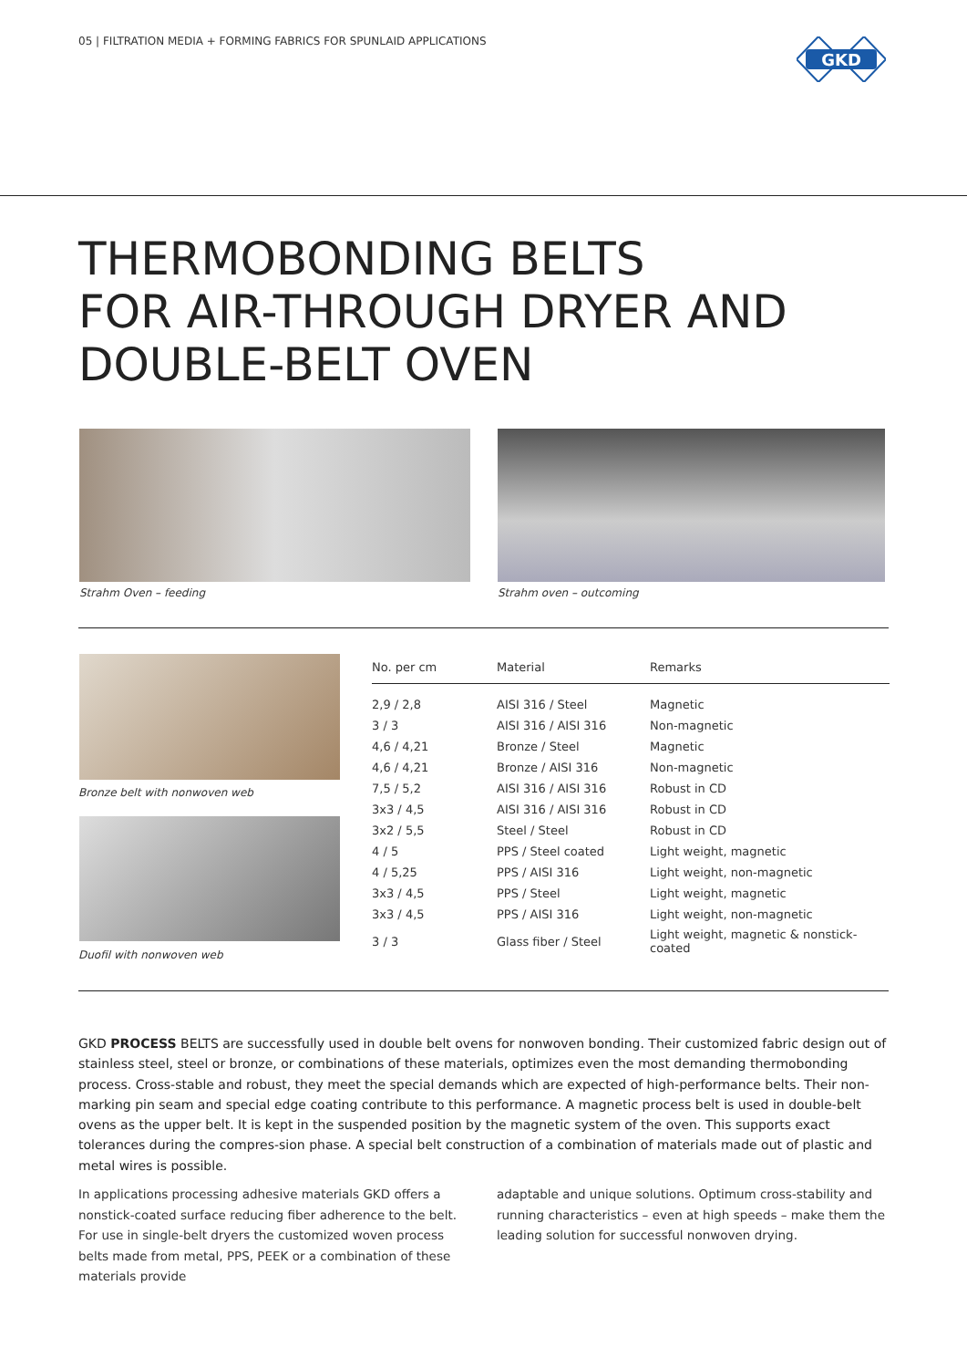05 | FILTRATION MEDIA + FORMING FABRICS FOR SPUNLAID APPLICATIONS
GKD
THERMOBONDING BELTS
FOR AIR-THROUGH DRYER AND
DOUBLE-BELT OVEN
Strahm Oven – feeding Strahm oven – outcoming
Bronze belt with nonwoven web
Duofil with nonwoven web
| No. per cm | Material | Remarks |
| --- | --- | --- |
| 2,9 / 2,8 | AISI 316 / Steel | Magnetic |
| 3 / 3 | AISI 316 / AISI 316 | Non-magnetic |
| 4,6 / 4,21 | Bronze / Steel | Magnetic |
| 4,6 / 4,21 | Bronze / AISI 316 | Non-magnetic |
| 7,5 / 5,2 | AISI 316 / AISI 316 | Robust in CD |
| 3x3 / 4,5 | AISI 316 / AISI 316 | Robust in CD |
| 3x2 / 5,5 | Steel / Steel | Robust in CD |
| 4 / 5 | PPS / Steel coated | Light weight, magnetic |
| 4 / 5,25 | PPS / AISI 316 | Light weight, non-magnetic |
| 3x3 / 4,5 | PPS / Steel | Light weight, magnetic |
| 3x3 / 4,5 | PPS / AISI 316 | Light weight, non-magnetic |
| 3 / 3 | Glass fiber / Steel | Light weight, magnetic & nonstick-coated |
GKD PROCESS BELTS are successfully used in double belt ovens for nonwoven bonding. Their customized fabric design out of stainless steel, steel or bronze, or combinations of these materials, optimizes even the most demanding thermobonding process. Cross-stable and robust, they meet the special demands which are expected of high-performance belts. Their non-marking pin seam and special edge coating contribute to this performance. A magnetic process belt is used in double-belt ovens as the upper belt. It is kept in the suspended position by the magnetic system of the oven. This supports exact tolerances during the compres-sion phase. A special belt construction of a combination of materials made out of plastic and metal wires is possible.
In applications processing adhesive materials GKD offers a nonstick-coated surface reducing fiber adherence to the belt. For use in single-belt dryers the customized woven process belts made from metal, PPS, PEEK or a combination of these materials provide
adaptable and unique solutions. Optimum cross-stability and running characteristics – even at high speeds – make them the leading solution for successful nonwoven drying.